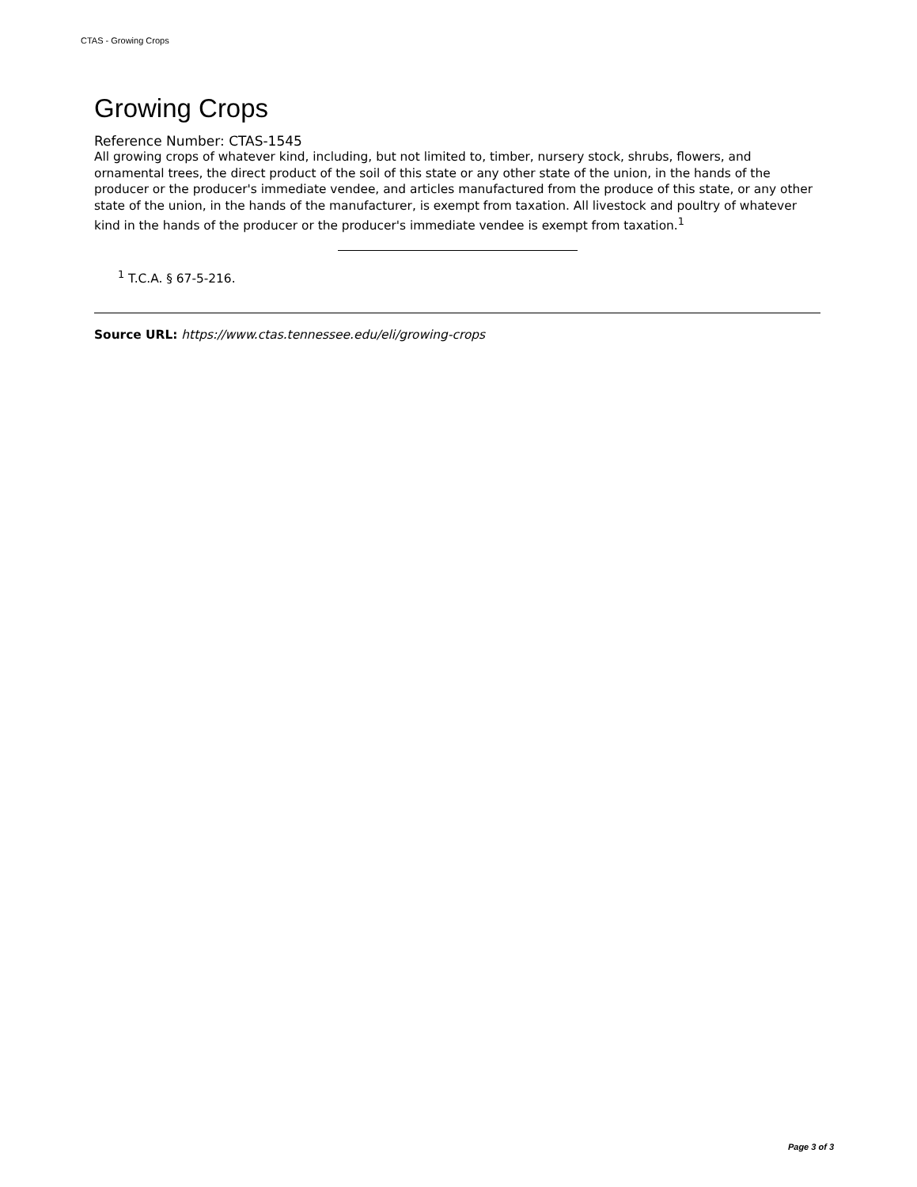CTAS - Growing Crops
Growing Crops
Reference Number: CTAS-1545
All growing crops of whatever kind, including, but not limited to, timber, nursery stock, shrubs, flowers, and ornamental trees, the direct product of the soil of this state or any other state of the union, in the hands of the producer or the producer's immediate vendee, and articles manufactured from the produce of this state, or any other state of the union, in the hands of the manufacturer, is exempt from taxation. All livestock and poultry of whatever kind in the hands of the producer or the producer's immediate vendee is exempt from taxation.<sup>1</sup>
<sup>1</sup> T.C.A. § 67-5-216.
Source URL: https://www.ctas.tennessee.edu/eli/growing-crops
Page 3 of 3